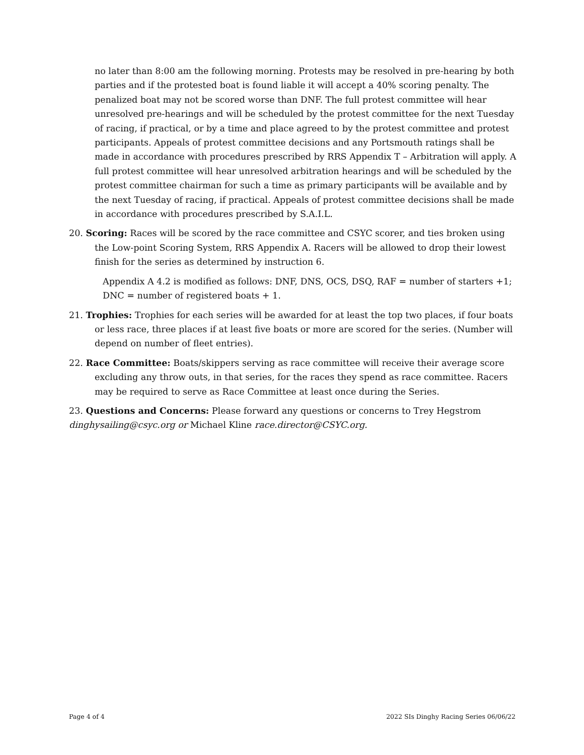no later than 8:00 am the following morning. Protests may be resolved in pre-hearing by both parties and if the protested boat is found liable it will accept a 40% scoring penalty. The penalized boat may not be scored worse than DNF. The full protest committee will hear unresolved pre-hearings and will be scheduled by the protest committee for the next Tuesday of racing, if practical, or by a time and place agreed to by the protest committee and protest participants. Appeals of protest committee decisions and any Portsmouth ratings shall be made in accordance with procedures prescribed by RRS Appendix T – Arbitration will apply. A full protest committee will hear unresolved arbitration hearings and will be scheduled by the protest committee chairman for such a time as primary participants will be available and by the next Tuesday of racing, if practical. Appeals of protest committee decisions shall be made in accordance with procedures prescribed by S.A.I.L.
20. Scoring: Races will be scored by the race committee and CSYC scorer, and ties broken using the Low-point Scoring System, RRS Appendix A. Racers will be allowed to drop their lowest finish for the series as determined by instruction 6.
Appendix A 4.2 is modified as follows: DNF, DNS, OCS, DSQ, RAF = number of starters +1; DNC = number of registered boats + 1.
21. Trophies: Trophies for each series will be awarded for at least the top two places, if four boats or less race, three places if at least five boats or more are scored for the series. (Number will depend on number of fleet entries).
22. Race Committee: Boats/skippers serving as race committee will receive their average score excluding any throw outs, in that series, for the races they spend as race committee. Racers may be required to serve as Race Committee at least once during the Series.
23. Questions and Concerns: Please forward any questions or concerns to Trey Hegstrom dinghysailing@csyc.org or Michael Kline race.director@CSYC.org.
Page 4 of 4 2022 SIs Dinghy Racing Series 06/06/22